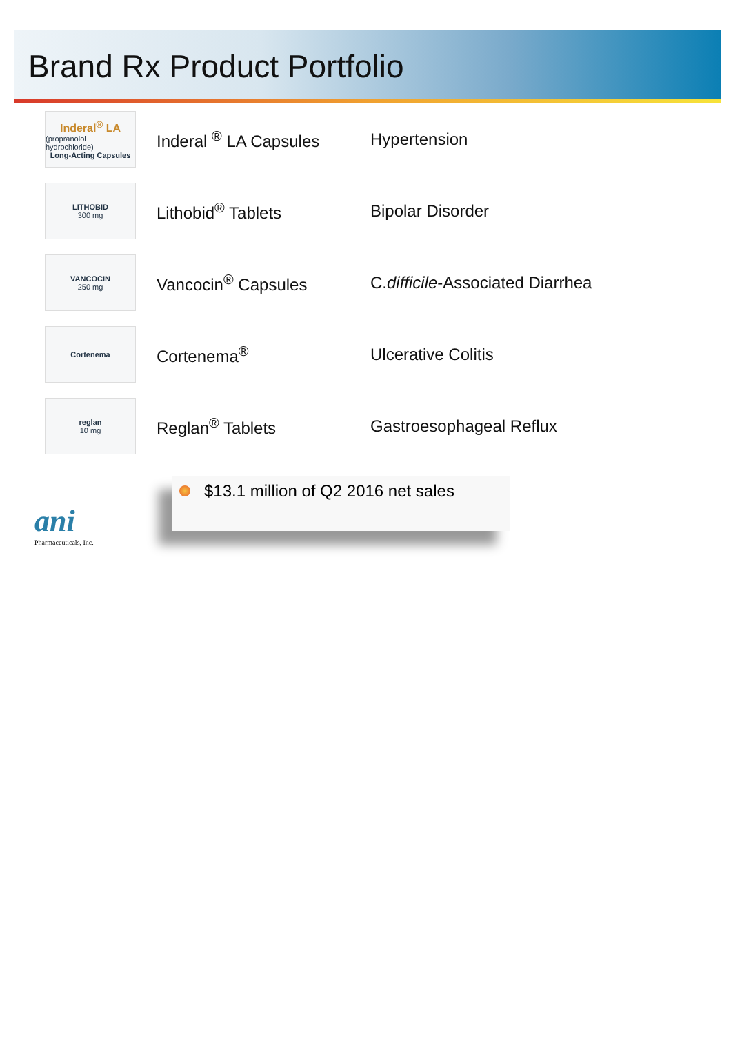Brand Rx Product Portfolio
Inderal<sup>®</sup> LA
(propranolol hydrochloride)
Long-Acting Capsules
Inderal <sup>®</sup> LA Capsules Hypertension
LITHOBID
300 mg
Lithobid<sup>®</sup> Tablets Bipolar Disorder
VANCOCIN
250 mg
Vancocin<sup>®</sup> Capsules
C.difficile-Associated Diarrhea
Cortenema
Cortenema<sup>®</sup> Ulcerative Colitis
reglan
10 mg
Reglan<sup>®</sup> Tablets Gastroesophageal Reflux
$13.1 million of Q2 2016 net sales
ani
Pharmaceuticals, Inc.